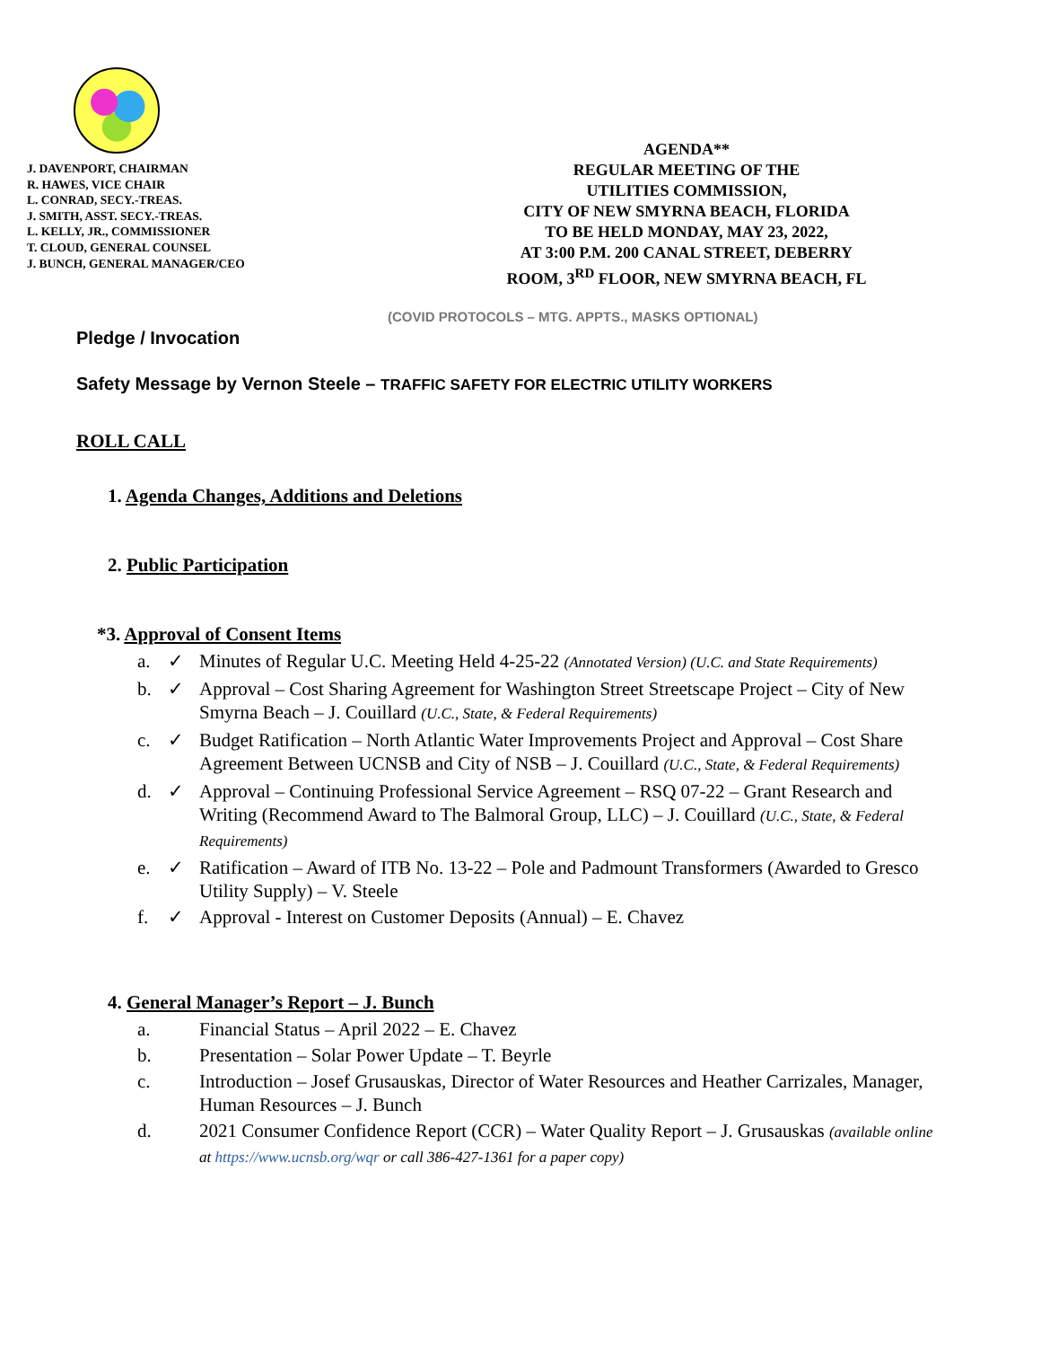J. DAVENPORT, CHAIRMAN
R. HAWES, VICE CHAIR
L. CONRAD, SECY.-TREAS.
J. SMITH, ASST. SECY.-TREAS.
L. KELLY, JR., COMMISSIONER
T. CLOUD, GENERAL COUNSEL
J. BUNCH, GENERAL MANAGER/CEO
AGENDA**
REGULAR MEETING OF THE
UTILITIES COMMISSION,
CITY OF NEW SMYRNA BEACH, FLORIDA
TO BE HELD MONDAY, MAY 23, 2022,
AT 3:00 P.M. 200 CANAL STREET, DEBERRY
ROOM, 3<sup>RD</sup> FLOOR, NEW SMYRNA BEACH, FL
(COVID PROTOCOLS – MTG. APPTS., MASKS OPTIONAL)
Pledge / Invocation
Safety Message by Vernon Steele – TRAFFIC SAFETY FOR ELECTRIC UTILITY WORKERS
ROLL CALL
1. Agenda Changes, Additions and Deletions
2. Public Participation
*3. Approval of Consent Items
a. ✓ Minutes of Regular U.C. Meeting Held 4-25-22 (Annotated Version) (U.C. and State Requirements)
b. ✓ Approval – Cost Sharing Agreement for Washington Street Streetscape Project – City of New Smyrna Beach – J. Couillard (U.C., State, & Federal Requirements)
c. ✓ Budget Ratification – North Atlantic Water Improvements Project and Approval – Cost Share Agreement Between UCNSB and City of NSB – J. Couillard (U.C., State, & Federal Requirements)
d. ✓ Approval – Continuing Professional Service Agreement – RSQ 07-22 – Grant Research and Writing (Recommend Award to The Balmoral Group, LLC) – J. Couillard (U.C., State, & Federal Requirements)
e. ✓ Ratification – Award of ITB No. 13-22 – Pole and Padmount Transformers (Awarded to Gresco Utility Supply) – V. Steele
f. ✓ Approval - Interest on Customer Deposits (Annual) – E. Chavez
4. General Manager’s Report – J. Bunch
a. Financial Status – April 2022 – E. Chavez
b. Presentation – Solar Power Update – T. Beyrle
c. Introduction – Josef Grusauskas, Director of Water Resources and Heather Carrizales, Manager, Human Resources – J. Bunch
d. 2021 Consumer Confidence Report (CCR) – Water Quality Report – J. Grusauskas (available online at https://www.ucnsb.org/wqr or call 386-427-1361 for a paper copy)